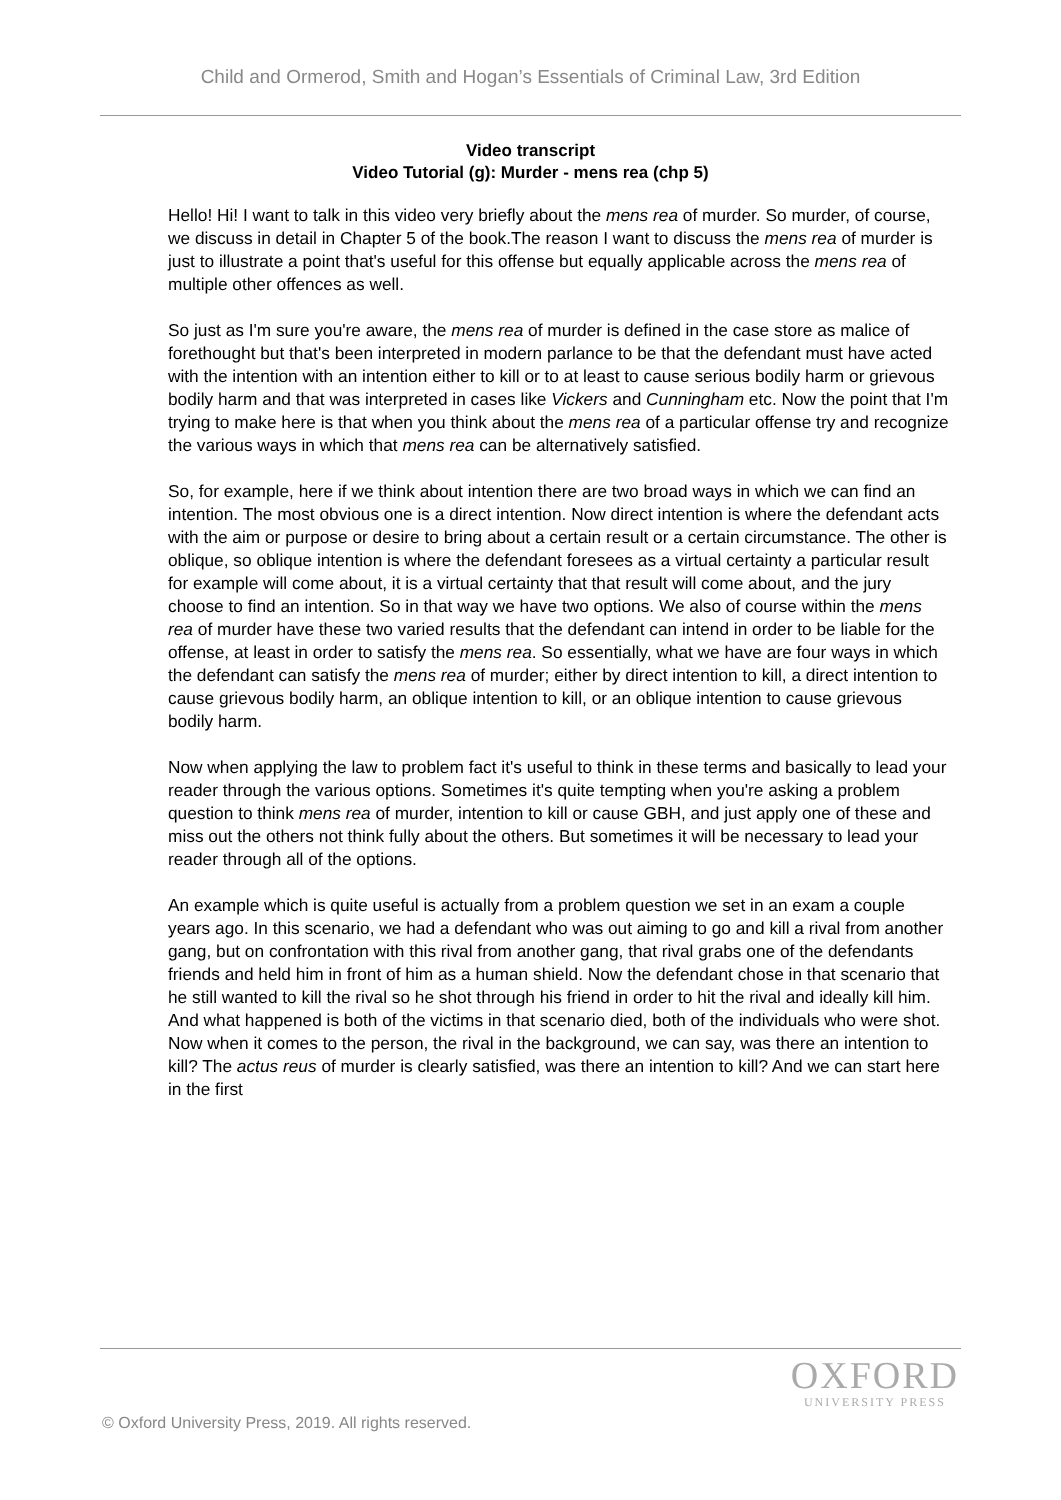Child and Ormerod, Smith and Hogan’s Essentials of Criminal Law, 3rd Edition
Video transcript
Video Tutorial (g): Murder - mens rea (chp 5)
Hello! Hi! I want to talk in this video very briefly about the mens rea of murder. So murder, of course, we discuss in detail in Chapter 5 of the book.The reason I want to discuss the mens rea of murder is just to illustrate a point that's useful for this offense but equally applicable across the mens rea of multiple other offences as well.
So just as I'm sure you're aware, the mens rea of murder is defined in the case store as malice of forethought but that's been interpreted in modern parlance to be that the defendant must have acted with the intention with an intention either to kill or to at least to cause serious bodily harm or grievous bodily harm and that was interpreted in cases like Vickers and Cunningham etc. Now the point that I'm trying to make here is that when you think about the mens rea of a particular offense try and recognize the various ways in which that mens rea can be alternatively satisfied.
So, for example, here if we think about intention there are two broad ways in which we can find an intention. The most obvious one is a direct intention. Now direct intention is where the defendant acts with the aim or purpose or desire to bring about a certain result or a certain circumstance. The other is oblique, so oblique intention is where the defendant foresees as a virtual certainty a particular result for example will come about, it is a virtual certainty that that result will come about, and the jury choose to find an intention. So in that way we have two options. We also of course within the mens rea of murder have these two varied results that the defendant can intend in order to be liable for the offense, at least in order to satisfy the mens rea. So essentially, what we have are four ways in which the defendant can satisfy the mens rea of murder; either by direct intention to kill, a direct intention to cause grievous bodily harm, an oblique intention to kill, or an oblique intention to cause grievous bodily harm.
Now when applying the law to problem fact it's useful to think in these terms and basically to lead your reader through the various options. Sometimes it's quite tempting when you're asking a problem question to think mens rea of murder, intention to kill or cause GBH, and just apply one of these and miss out the others not think fully about the others. But sometimes it will be necessary to lead your reader through all of the options.
An example which is quite useful is actually from a problem question we set in an exam a couple years ago. In this scenario, we had a defendant who was out aiming to go and kill a rival from another gang, but on confrontation with this rival from another gang, that rival grabs one of the defendants friends and held him in front of him as a human shield. Now the defendant chose in that scenario that he still wanted to kill the rival so he shot through his friend in order to hit the rival and ideally kill him. And what happened is both of the victims in that scenario died, both of the individuals who were shot. Now when it comes to the person, the rival in the background, we can say, was there an intention to kill? The actus reus of murder is clearly satisfied, was there an intention to kill? And we can start here in the first
OXFORD
UNIVERSITY PRESS
© Oxford University Press, 2019. All rights reserved.